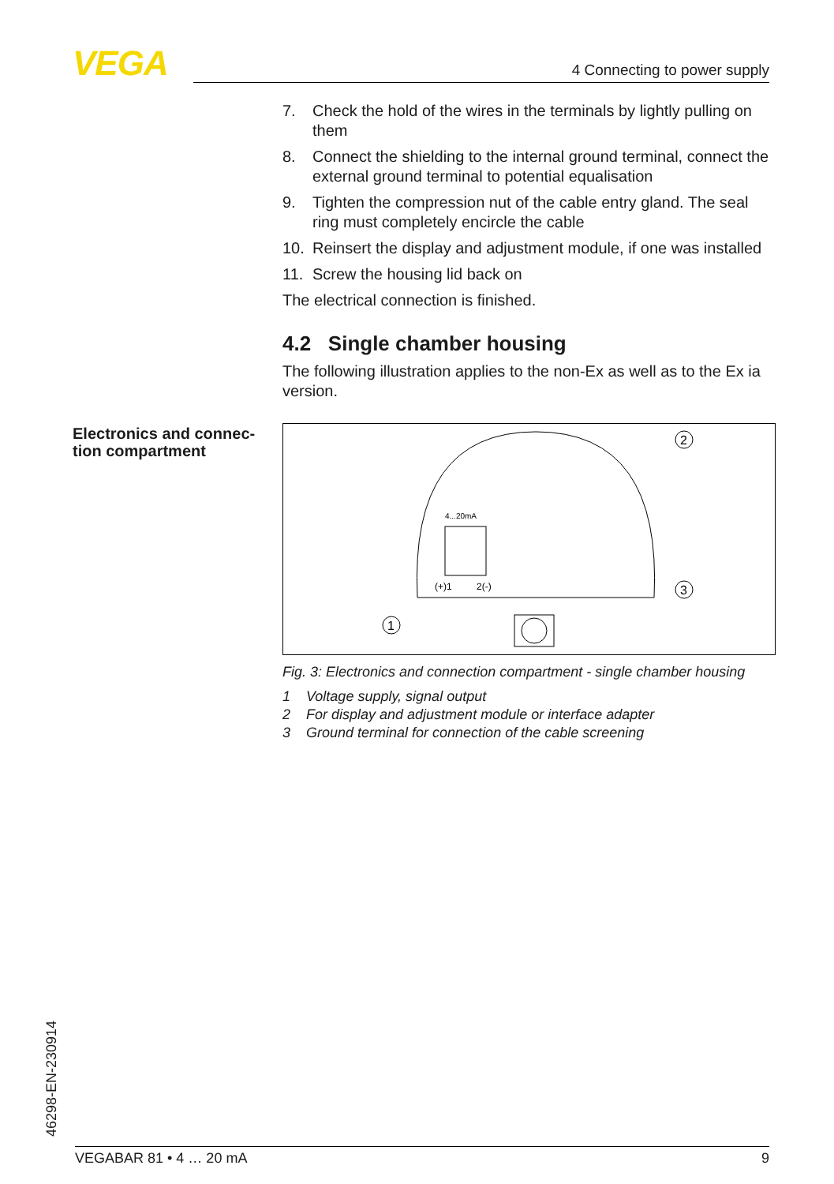VEGA 4 Connecting to power supply
Electronics and connec-
tion compartment
7. Check the hold of the wires in the terminals by lightly pulling on them
8. Connect the shielding to the internal ground terminal, connect the external ground terminal to potential equalisation
9. Tighten the compression nut of the cable entry gland. The seal ring must completely encircle the cable
10. Reinsert the display and adjustment module, if one was installed
11. Screw the housing lid back on
The electrical connection is finished.
4.2 Single chamber housing
The following illustration applies to the non-Ex as well as to the Ex ia version.
4...20mA
(+)1
2(-)
2
3
1
Fig. 3: Electronics and connection compartment - single chamber housing
1 Voltage supply, signal output
2 For display and adjustment module or interface adapter
3 Ground terminal for connection of the cable screening
46298-EN-230914
VEGABAR 81 • 4 … 20 mA 9